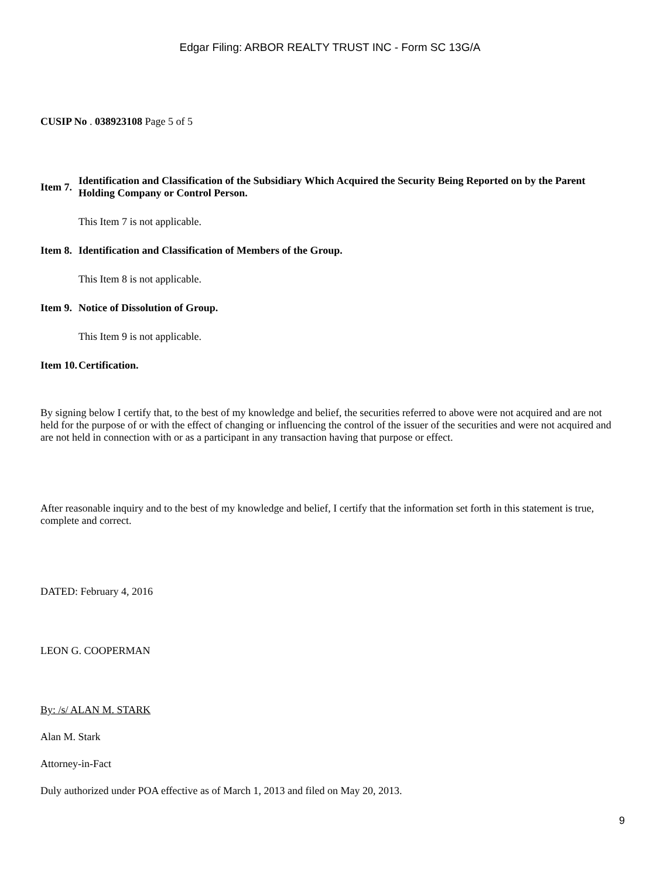Edgar Filing: ARBOR REALTY TRUST INC - Form SC 13G/A
CUSIP No . 038923108 Page 5 of 5
Item 7. Identification and Classification of the Subsidiary Which Acquired the Security Being Reported on by the Parent Holding Company or Control Person.
This Item 7 is not applicable.
Item 8. Identification and Classification of Members of the Group.
This Item 8 is not applicable.
Item 9. Notice of Dissolution of Group.
This Item 9 is not applicable.
Item 10. Certification.
By signing below I certify that, to the best of my knowledge and belief, the securities referred to above were not acquired and are not held for the purpose of or with the effect of changing or influencing the control of the issuer of the securities and were not acquired and are not held in connection with or as a participant in any transaction having that purpose or effect.
After reasonable inquiry and to the best of my knowledge and belief, I certify that the information set forth in this statement is true, complete and correct.
DATED: February 4, 2016
LEON G. COOPERMAN
By: /s/ ALAN M. STARK
Alan M. Stark
Attorney-in-Fact
Duly authorized under POA effective as of March 1, 2013 and filed on May 20, 2013.
9